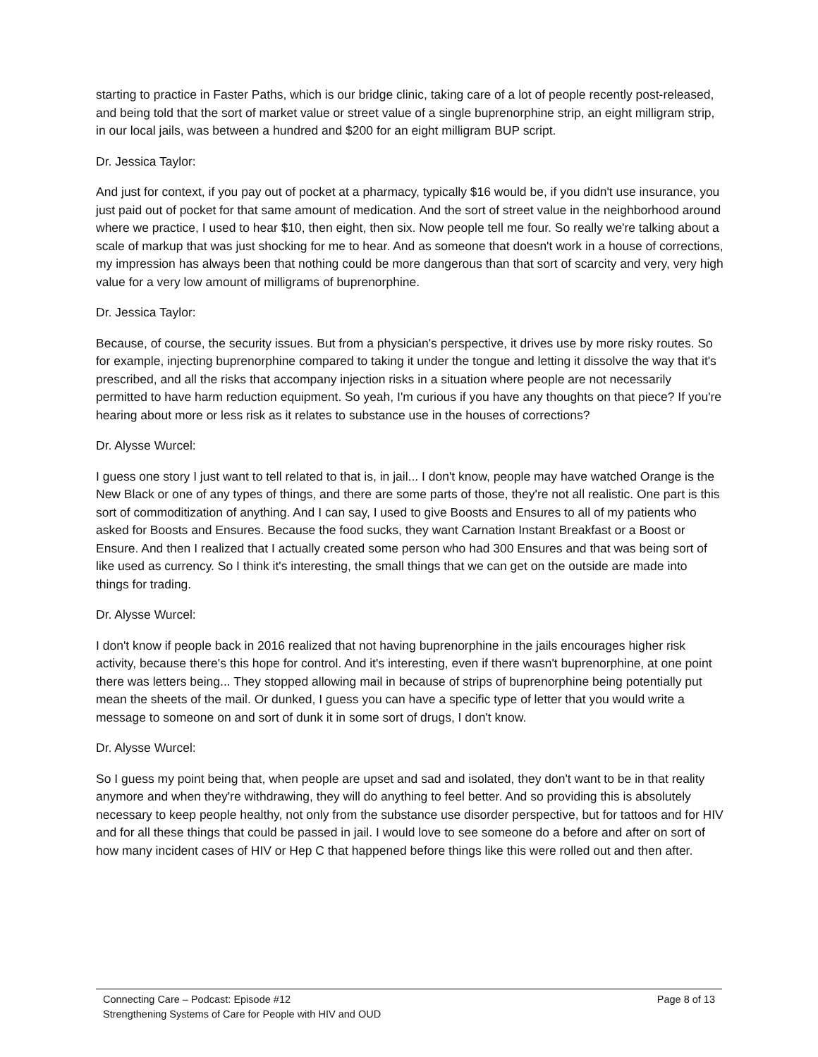starting to practice in Faster Paths, which is our bridge clinic, taking care of a lot of people recently post-released, and being told that the sort of market value or street value of a single buprenorphine strip, an eight milligram strip, in our local jails, was between a hundred and $200 for an eight milligram BUP script.
Dr. Jessica Taylor:
And just for context, if you pay out of pocket at a pharmacy, typically $16 would be, if you didn't use insurance, you just paid out of pocket for that same amount of medication. And the sort of street value in the neighborhood around where we practice, I used to hear $10, then eight, then six. Now people tell me four. So really we're talking about a scale of markup that was just shocking for me to hear. And as someone that doesn't work in a house of corrections, my impression has always been that nothing could be more dangerous than that sort of scarcity and very, very high value for a very low amount of milligrams of buprenorphine.
Dr. Jessica Taylor:
Because, of course, the security issues. But from a physician's perspective, it drives use by more risky routes. So for example, injecting buprenorphine compared to taking it under the tongue and letting it dissolve the way that it's prescribed, and all the risks that accompany injection risks in a situation where people are not necessarily permitted to have harm reduction equipment. So yeah, I'm curious if you have any thoughts on that piece? If you're hearing about more or less risk as it relates to substance use in the houses of corrections?
Dr. Alysse Wurcel:
I guess one story I just want to tell related to that is, in jail... I don't know, people may have watched Orange is the New Black or one of any types of things, and there are some parts of those, they're not all realistic. One part is this sort of commoditization of anything. And I can say, I used to give Boosts and Ensures to all of my patients who asked for Boosts and Ensures. Because the food sucks, they want Carnation Instant Breakfast or a Boost or Ensure. And then I realized that I actually created some person who had 300 Ensures and that was being sort of like used as currency. So I think it's interesting, the small things that we can get on the outside are made into things for trading.
Dr. Alysse Wurcel:
I don't know if people back in 2016 realized that not having buprenorphine in the jails encourages higher risk activity, because there's this hope for control. And it's interesting, even if there wasn't buprenorphine, at one point there was letters being... They stopped allowing mail in because of strips of buprenorphine being potentially put mean the sheets of the mail. Or dunked, I guess you can have a specific type of letter that you would write a message to someone on and sort of dunk it in some sort of drugs, I don't know.
Dr. Alysse Wurcel:
So I guess my point being that, when people are upset and sad and isolated, they don't want to be in that reality anymore and when they're withdrawing, they will do anything to feel better. And so providing this is absolutely necessary to keep people healthy, not only from the substance use disorder perspective, but for tattoos and for HIV and for all these things that could be passed in jail. I would love to see someone do a before and after on sort of how many incident cases of HIV or Hep C that happened before things like this were rolled out and then after.
Connecting Care – Podcast: Episode #12 Page 8 of 13
Strengthening Systems of Care for People with HIV and OUD